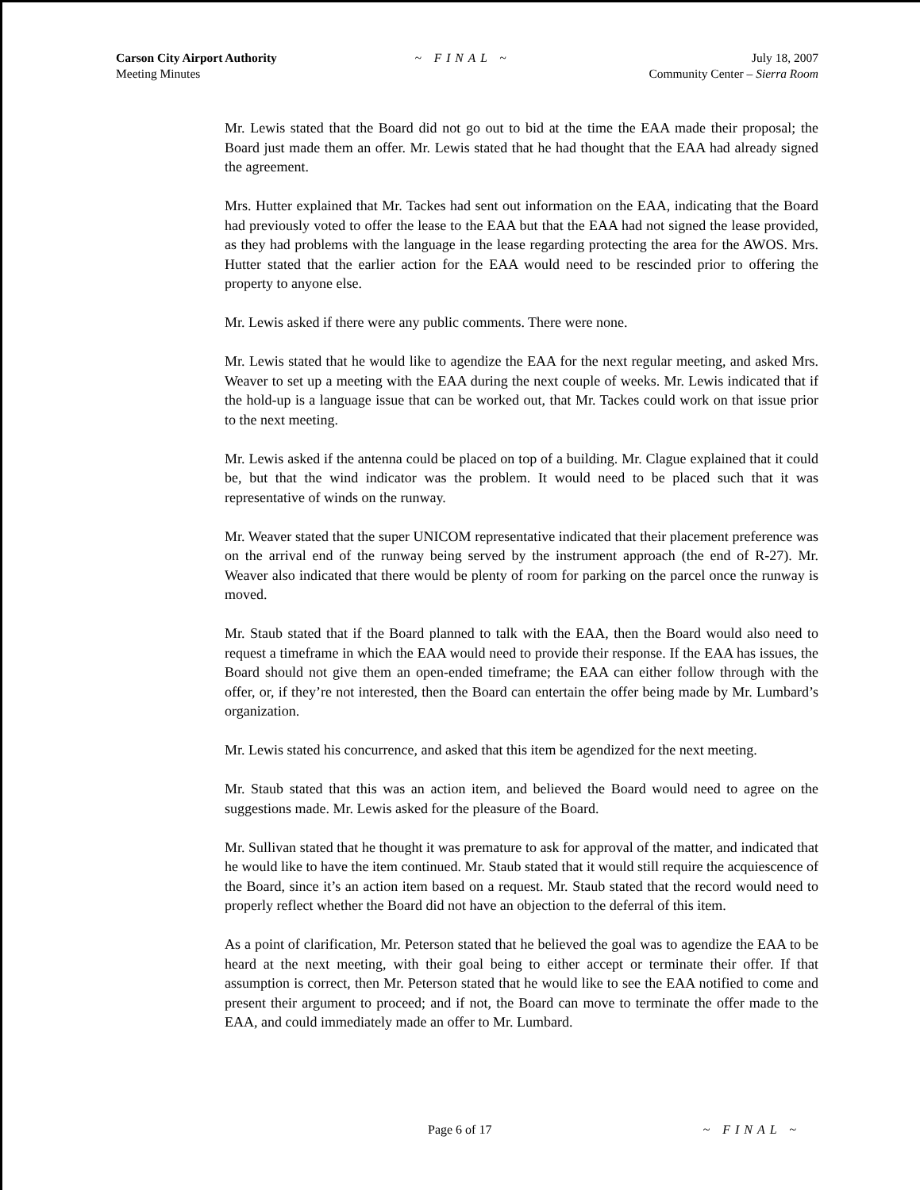Carson City Airport Authority
Meeting Minutes
~ FINAL ~ July 18, 2007
Community Center – Sierra Room
Mr. Lewis stated that the Board did not go out to bid at the time the EAA made their proposal; the Board just made them an offer. Mr. Lewis stated that he had thought that the EAA had already signed the agreement.
Mrs. Hutter explained that Mr. Tackes had sent out information on the EAA, indicating that the Board had previously voted to offer the lease to the EAA but that the EAA had not signed the lease provided, as they had problems with the language in the lease regarding protecting the area for the AWOS. Mrs. Hutter stated that the earlier action for the EAA would need to be rescinded prior to offering the property to anyone else.
Mr. Lewis asked if there were any public comments. There were none.
Mr. Lewis stated that he would like to agendize the EAA for the next regular meeting, and asked Mrs. Weaver to set up a meeting with the EAA during the next couple of weeks. Mr. Lewis indicated that if the hold-up is a language issue that can be worked out, that Mr. Tackes could work on that issue prior to the next meeting.
Mr. Lewis asked if the antenna could be placed on top of a building. Mr. Clague explained that it could be, but that the wind indicator was the problem. It would need to be placed such that it was representative of winds on the runway.
Mr. Weaver stated that the super UNICOM representative indicated that their placement preference was on the arrival end of the runway being served by the instrument approach (the end of R-27). Mr. Weaver also indicated that there would be plenty of room for parking on the parcel once the runway is moved.
Mr. Staub stated that if the Board planned to talk with the EAA, then the Board would also need to request a timeframe in which the EAA would need to provide their response. If the EAA has issues, the Board should not give them an open-ended timeframe; the EAA can either follow through with the offer, or, if they’re not interested, then the Board can entertain the offer being made by Mr. Lumbard’s organization.
Mr. Lewis stated his concurrence, and asked that this item be agendized for the next meeting.
Mr. Staub stated that this was an action item, and believed the Board would need to agree on the suggestions made. Mr. Lewis asked for the pleasure of the Board.
Mr. Sullivan stated that he thought it was premature to ask for approval of the matter, and indicated that he would like to have the item continued. Mr. Staub stated that it would still require the acquiescence of the Board, since it’s an action item based on a request. Mr. Staub stated that the record would need to properly reflect whether the Board did not have an objection to the deferral of this item.
As a point of clarification, Mr. Peterson stated that he believed the goal was to agendize the EAA to be heard at the next meeting, with their goal being to either accept or terminate their offer. If that assumption is correct, then Mr. Peterson stated that he would like to see the EAA notified to come and present their argument to proceed; and if not, the Board can move to terminate the offer made to the EAA, and could immediately made an offer to Mr. Lumbard.
Page 6 of 17 ~ FINAL ~